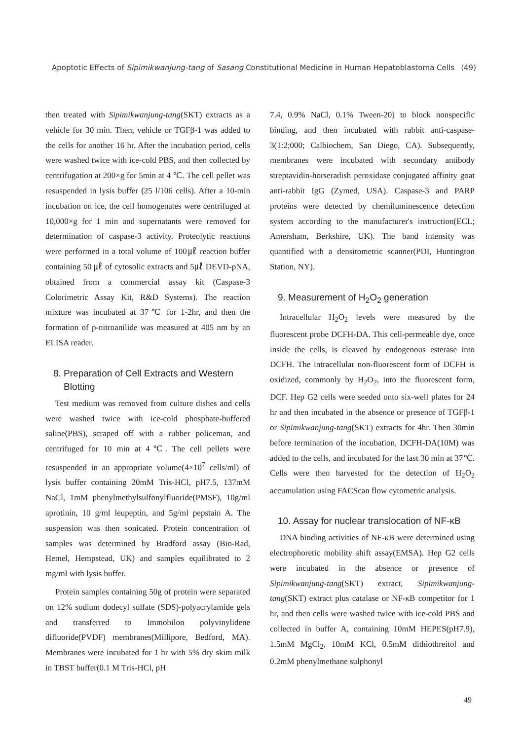Apoptotic Effects of Sipimikwanjung-tang of Sasang Constitutional Medicine in Human Hepatoblastoma Cells (49)
then treated with Sipimikwanjung-tang(SKT) extracts as a vehicle for 30 min. Then, vehicle or TGFβ-1 was added to the cells for another 16 hr. After the incubation period, cells were washed twice with ice-cold PBS, and then collected by centrifugation at 200×g for 5min at 4 ℃. The cell pellet was resuspended in lysis buffer (25 l/106 cells). After a 10-min incubation on ice, the cell homogenates were centrifuged at 10,000×g for 1 min and supernatants were removed for determination of caspase-3 activity. Proteolytic reactions were performed in a total volume of 100㎕ reaction buffer containing 50 ㎕ of cytosolic extracts and 5㎕ DEVD-pNA, obtained from a commercial assay kit (Caspase-3 Colorimetric Assay Kit, R&D Systems). The reaction mixture was incubated at 37℃ for 1-2hr, and then the formation of p-nitroanilide was measured at 405 nm by an ELISA reader.
8. Preparation of Cell Extracts and Western
Blotting
Test medium was removed from culture dishes and cells were washed twice with ice-cold phosphate-buffered saline(PBS), scraped off with a rubber policeman, and centrifuged for 10 min at 4℃. The cell pellets were resuspended in an appropriate volume(4×10<sup>7</sup> cells/ml) of lysis buffer containing 20mM Tris-HCl, pH7.5, 137mM NaCl, 1mM phenylmethylsulfonylfluoride(PMSF), 10g/ml aprotinin, 10 g/ml leupeptin, and 5g/ml pepstain A. The suspension was then sonicated. Protein concentration of samples was determined by Bradford assay (Bio-Rad, Hemel, Hempstead, UK) and samples equilibrated to 2 mg/ml with lysis buffer.
Protein samples containing 50g of protein were separated on 12% sodium dodecyl sulfate (SDS)-polyacrylamide gels and transferred to Immobilon polyvinylidene difluoride(PVDF) membranes(Millipore, Bedford, MA). Membranes were incubated for 1 hr with 5% dry skim milk in TBST buffer(0.1 M Tris-HCl, pH
7.4, 0.9% NaCl, 0.1% Tween-20) to block nonspecific binding, and then incubated with rabbit anti-caspase-3(1:2;000; Calbiochem, San Diego, CA). Subsequently, membranes were incubated with secondary antibody streptavidin-horseradish peroxidase conjugated affinity goat anti-rabbit IgG (Zymed, USA). Caspase-3 and PARP proteins were detected by chemiluminescence detection system according to the manufacturer's instruction(ECL; Amersham, Berkshire, UK). The band intensity was quantified with a densitometric scanner(PDI, Huntington Station, NY).
9. Measurement of H<sub>2</sub>O<sub>2</sub> generation
Intracellular H<sub>2</sub>O<sub>2</sub> levels were measured by the fluorescent probe DCFH-DA. This cell-permeable dye, once inside the cells, is cleaved by endogenous esterase into DCFH. The intracellular non-fluorescent form of DCFH is oxidized, commonly by H<sub>2</sub>O<sub>2</sub>, into the fluorescent form, DCF. Hep G2 cells were seeded onto six-well plates for 24 hr and then incubated in the absence or presence of TGFβ-1 or Sipimikwanjung-tang(SKT) extracts for 4hr. Then 30min before termination of the incubation, DCFH-DA(10M) was added to the cells, and incubated for the last 30 min at 37℃. Cells were then harvested for the detection of H<sub>2</sub>O<sub>2</sub> accumulation using FACScan flow cytometric analysis.
10. Assay for nuclear translocation of NF-κB
DNA binding activities of NF-κB were determined using electrophoretic mobility shift assay(EMSA). Hep G2 cells were incubated in the absence or presence of Sipimikwanjung-tang(SKT) extract, Sipimikwanjung-tang(SKT) extract plus catalase or NF-κB competitor for 1 hr, and then cells were washed twice with ice-cold PBS and collected in buffer A, containing 10mM HEPES(pH7.9), 1.5mM MgCl<sub>2</sub>, 10mM KCl, 0.5mM dithiothreitol and 0.2mM phenylmethane sulphonyl
49